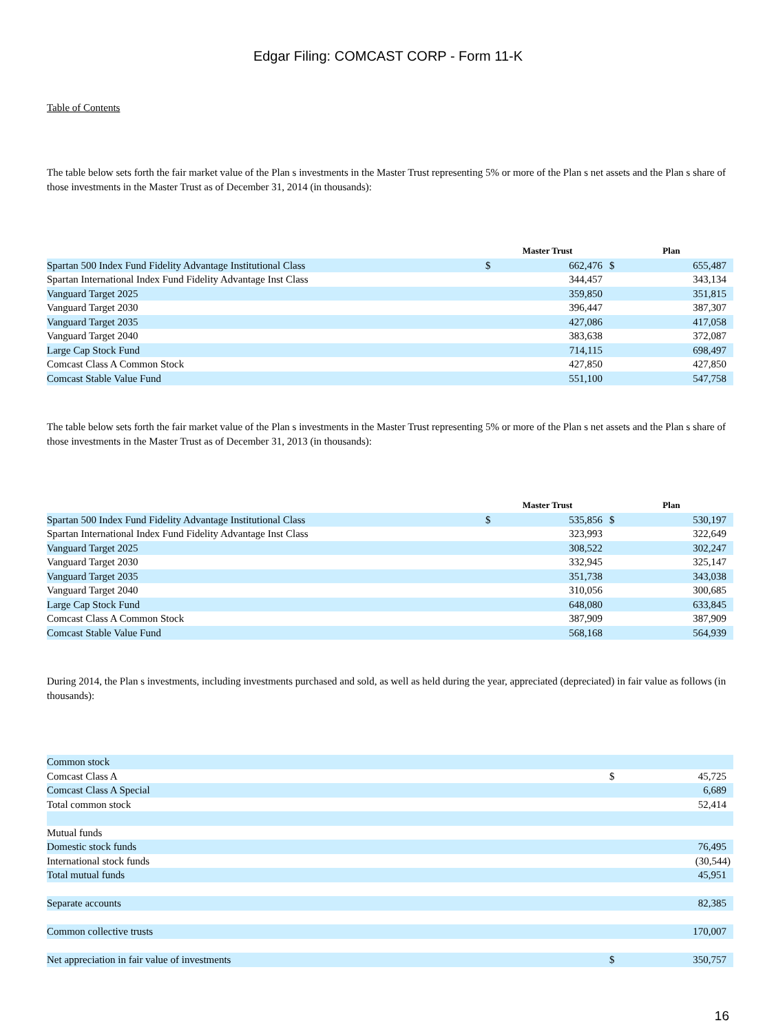Edgar Filing: COMCAST CORP - Form 11-K
Table of Contents
The table below sets forth the fair market value of the Plan s investments in the Master Trust representing 5% or more of the Plan s net assets and the Plan s share of those investments in the Master Trust as of December 31, 2014 (in thousands):
| | Master Trust | | Plan | |
| Spartan 500 Index Fund Fidelity Advantage Institutional Class | $ | 662,476 | $ | 655,487 |
| Spartan International Index Fund Fidelity Advantage Inst Class | | 344,457 | | 343,134 |
| Vanguard Target 2025 | | 359,850 | | 351,815 |
| Vanguard Target 2030 | | 396,447 | | 387,307 |
| Vanguard Target 2035 | | 427,086 | | 417,058 |
| Vanguard Target 2040 | | 383,638 | | 372,087 |
| Large Cap Stock Fund | | 714,115 | | 698,497 |
| Comcast Class A Common Stock | | 427,850 | | 427,850 |
| Comcast Stable Value Fund | | 551,100 | | 547,758 |
The table below sets forth the fair market value of the Plan s investments in the Master Trust representing 5% or more of the Plan s net assets and the Plan s share of those investments in the Master Trust as of December 31, 2013 (in thousands):
| | Master Trust | | Plan | |
| Spartan 500 Index Fund Fidelity Advantage Institutional Class | $ | 535,856 | $ | 530,197 |
| Spartan International Index Fund Fidelity Advantage Inst Class | | 323,993 | | 322,649 |
| Vanguard Target 2025 | | 308,522 | | 302,247 |
| Vanguard Target 2030 | | 332,945 | | 325,147 |
| Vanguard Target 2035 | | 351,738 | | 343,038 |
| Vanguard Target 2040 | | 310,056 | | 300,685 |
| Large Cap Stock Fund | | 648,080 | | 633,845 |
| Comcast Class A Common Stock | | 387,909 | | 387,909 |
| Comcast Stable Value Fund | | 568,168 | | 564,939 |
During 2014, the Plan s investments, including investments purchased and sold, as well as held during the year, appreciated (depreciated) in fair value as follows (in thousands):
| Common stock | | |
| Comcast Class A | $ | 45,725 |
| Comcast Class A Special | | 6,689 |
| Total common stock | | 52,414 |
| Mutual funds | | |
| Domestic stock funds | | 76,495 |
| International stock funds | | (30,544) |
| Total mutual funds | | 45,951 |
| Separate accounts | | 82,385 |
| Common collective trusts | | 170,007 |
| Net appreciation in fair value of investments | $ | 350,757 |
16